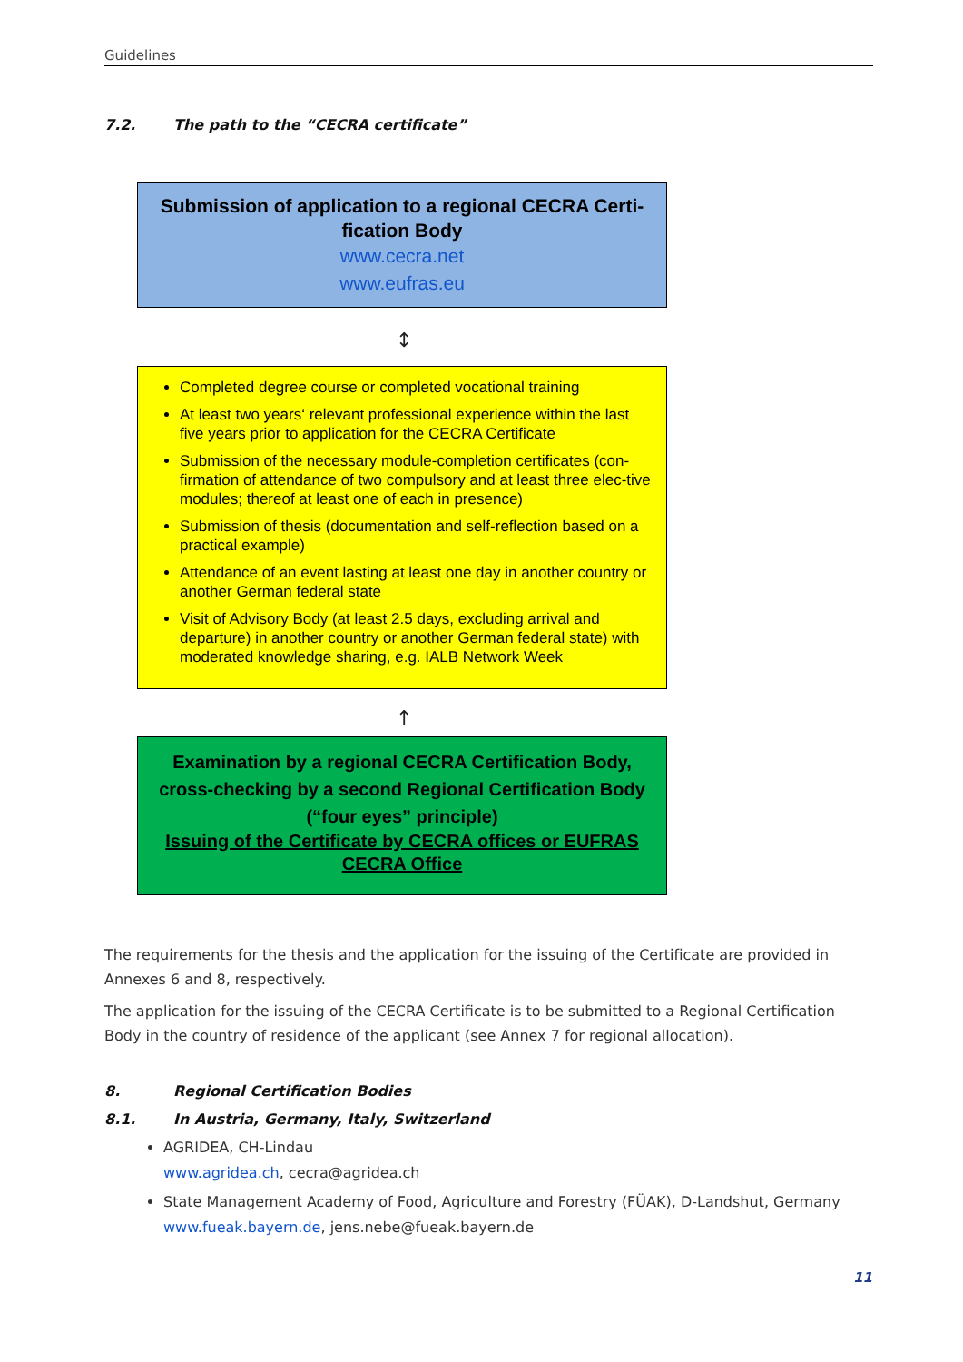Guidelines
7.2. The path to the “CECRA certificate”
Submission of application to a regional CECRA Certi-fication Body
www.cecra.net
www.eufras.eu
↕
Completed degree course or completed vocational training
At least two years‘ relevant professional experience within the last five years prior to application for the CECRA Certificate
Submission of the necessary module-completion certificates (con-firmation of attendance of two compulsory and at least three elec-tive modules; thereof at least one of each in presence)
Submission of thesis (documentation and self-reflection based on a practical example)
Attendance of an event lasting at least one day in another country or another German federal state
Visit of Advisory Body (at least 2.5 days, excluding arrival and departure) in another country or another German federal state) with moderated knowledge sharing, e.g. IALB Network Week
↑
Examination by a regional CECRA Certification Body,
cross-checking by a second Regional Certification Body
(“four eyes” principle)
Issuing of the Certificate by CECRA offices or EUFRAS CECRA Office
The requirements for the thesis and the application for the issuing of the Certificate are provided in Annexes 6 and 8, respectively.
The application for the issuing of the CECRA Certificate is to be submitted to a Regional Certification Body in the country of residence of the applicant (see Annex 7 for regional allocation).
8. Regional Certification Bodies
8.1. In Austria, Germany, Italy, Switzerland
AGRIDEA, CH-Lindau
www.agridea.ch, cecra@agridea.ch
State Management Academy of Food, Agriculture and Forestry (FÜAK), D-Landshut, Germany
www.fueak.bayern.de, jens.nebe@fueak.bayern.de
11